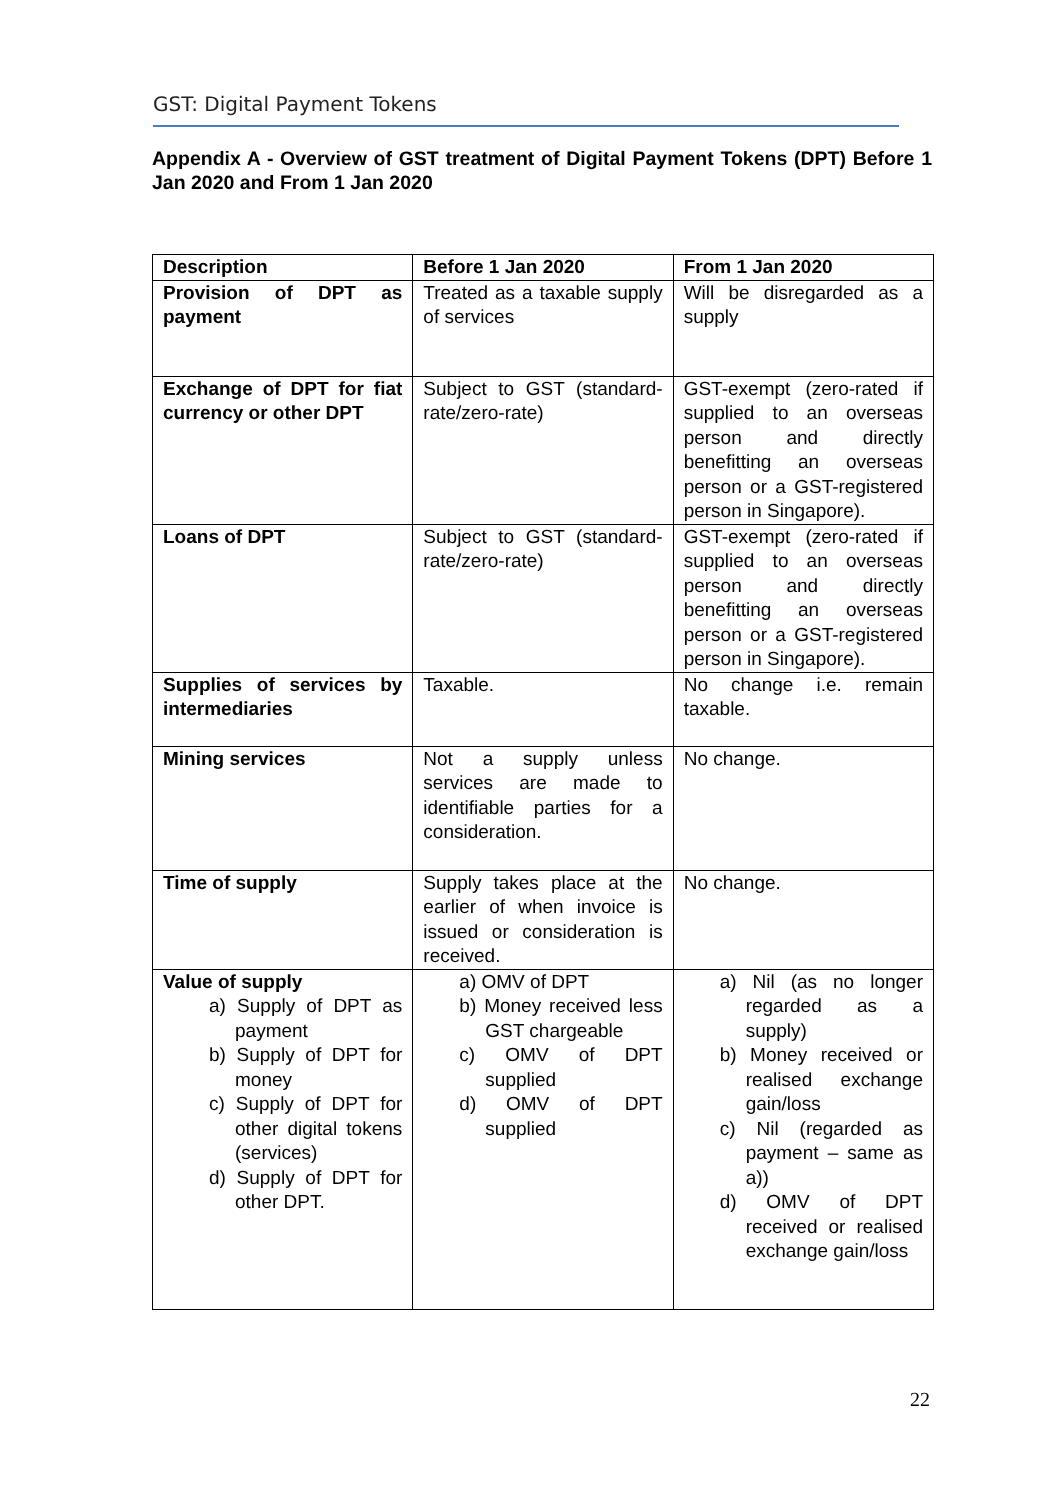GST: Digital Payment Tokens
Appendix A - Overview of GST treatment of Digital Payment Tokens (DPT) Before 1 Jan 2020 and From 1 Jan 2020
| Description | Before 1 Jan 2020 | From 1 Jan 2020 |
| --- | --- | --- |
| Provision of DPT as payment | Treated as a taxable supply of services | Will be disregarded as a supply |
| Exchange of DPT for fiat currency or other DPT | Subject to GST (standard-rate/zero-rate) | GST-exempt (zero-rated if supplied to an overseas person and directly benefitting an overseas person or a GST-registered person in Singapore). |
| Loans of DPT | Subject to GST (standard-rate/zero-rate) | GST-exempt (zero-rated if supplied to an overseas person and directly benefitting an overseas person or a GST-registered person in Singapore). |
| Supplies of services by intermediaries | Taxable. | No change i.e. remain taxable. |
| Mining services | Not a supply unless services are made to identifiable parties for a consideration. | No change. |
| Time of supply | Supply takes place at the earlier of when invoice is issued or consideration is received. | No change. |
| Value of supply a) Supply of DPT as payment b) Supply of DPT for money c) Supply of DPT for other digital tokens (services) d) Supply of DPT for other DPT. | a) OMV of DPT b) Money received less GST chargeable c) OMV of DPT supplied d) OMV of DPT supplied | a) Nil (as no longer regarded as a supply) b) Money received or realised exchange gain/loss c) Nil (regarded as payment – same as a)) d) OMV of DPT received or realised exchange gain/loss |
22